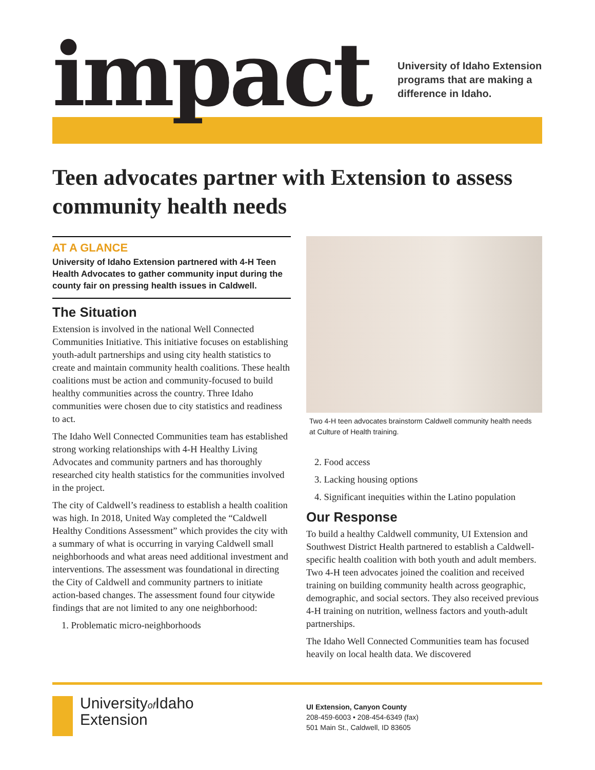impact
University of Idaho Extension
programs that are making a
difference in Idaho.
Teen advocates partner with Extension to assess community health needs
AT A GLANCE
University of Idaho Extension partnered with 4-H Teen Health Advocates to gather community input during the county fair on pressing health issues in Caldwell.
The Situation
Extension is involved in the national Well Connected Communities Initiative. This initiative focuses on establishing youth-adult partnerships and using city health statistics to create and maintain community health coalitions. These health coalitions must be action and community-focused to build healthy communities across the country. Three Idaho communities were chosen due to city statistics and readiness to act.
The Idaho Well Connected Communities team has established strong working relationships with 4-H Healthy Living Advocates and community partners and has thoroughly researched city health statistics for the communities involved in the project.
The city of Caldwell’s readiness to establish a health coalition was high. In 2018, United Way completed the “Caldwell Healthy Conditions Assessment” which provides the city with a summary of what is occurring in varying Caldwell small neighborhoods and what areas need additional investment and interventions. The assessment was foundational in directing the City of Caldwell and community partners to initiate action-based changes. The assessment found four citywide findings that are not limited to any one neighborhood:
1. Problematic micro-neighborhoods
Two 4-H teen advocates brainstorm Caldwell community health needs at Culture of Health training.
2. Food access
3. Lacking housing options
4. Significant inequities within the Latino population
Our Response
To build a healthy Caldwell community, UI Extension and Southwest District Health partnered to establish a Caldwell-specific health coalition with both youth and adult members. Two 4-H teen advocates joined the coalition and received training on building community health across geographic, demographic, and social sectors. They also received previous 4-H training on nutrition, wellness factors and youth-adult partnerships.
The Idaho Well Connected Communities team has focused heavily on local health data. We discovered
Universityof Idaho
Extension
UI Extension, Canyon County
208-459-6003 • 208-454-6349 (fax)
501 Main St., Caldwell, ID 83605